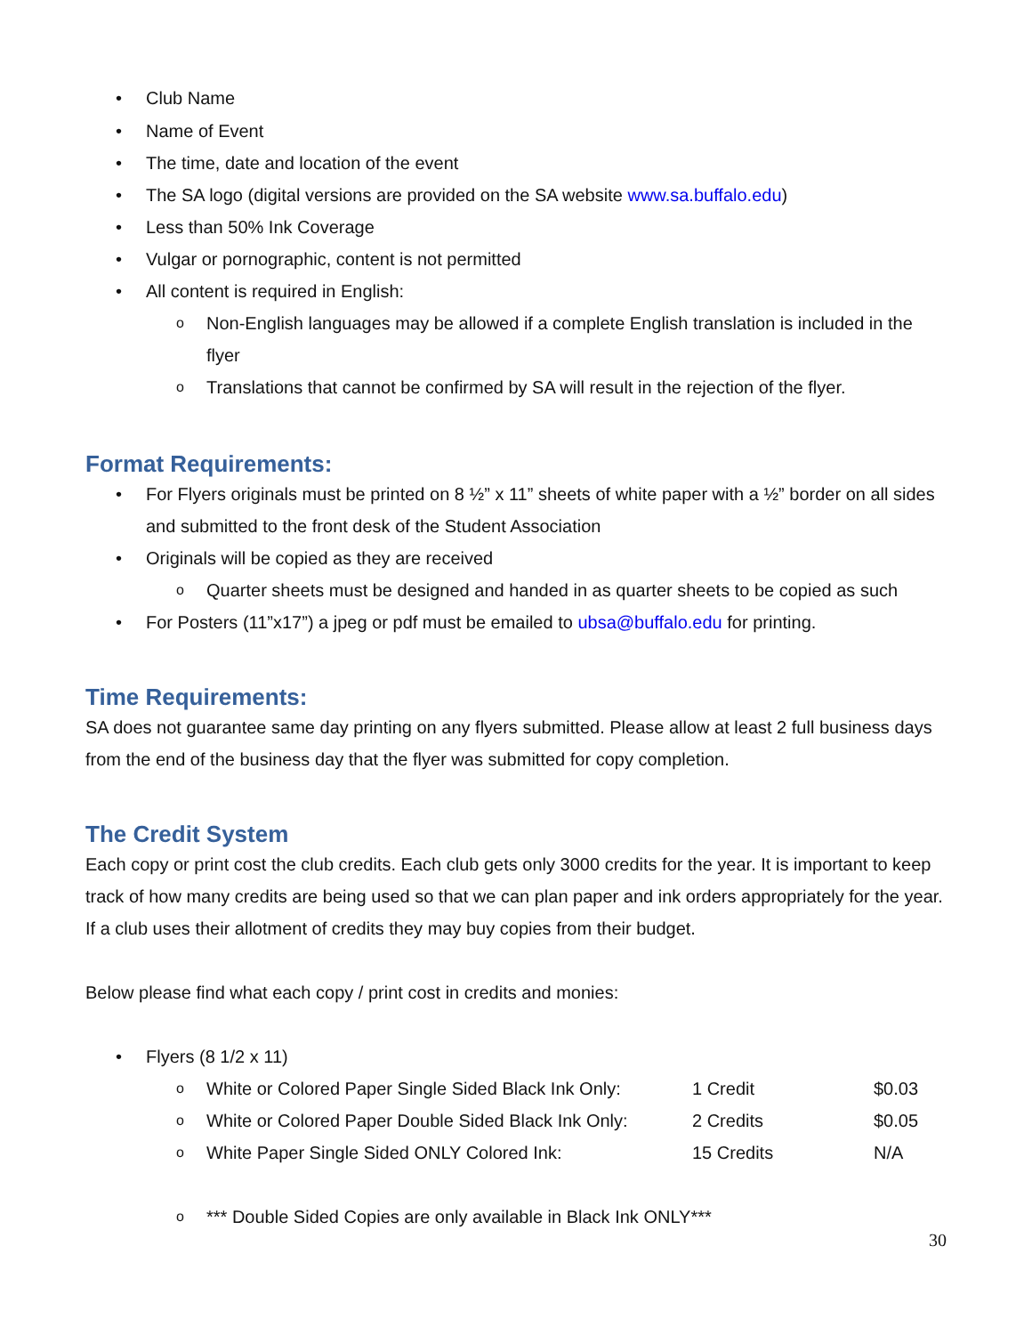• Club Name
• Name of Event
• The time, date and location of the event
• The SA logo (digital versions are provided on the SA website www.sa.buffalo.edu)
• Less than 50% Ink Coverage
• Vulgar or pornographic, content is not permitted
• All content is required in English:
o Non-English languages may be allowed if a complete English translation is included in the flyer
o Translations that cannot be confirmed by SA will result in the rejection of the flyer.
Format Requirements:
• For Flyers originals must be printed on 8 ½” x 11” sheets of white paper with a ½” border on all sides and submitted to the front desk of the Student Association
• Originals will be copied as they are received
o Quarter sheets must be designed and handed in as quarter sheets to be copied as such
• For Posters (11”x17”) a jpeg or pdf must be emailed to ubsa@buffalo.edu for printing.
Time Requirements:
SA does not guarantee same day printing on any flyers submitted. Please allow at least 2 full business days from the end of the business day that the flyer was submitted for copy completion.
The Credit System
Each copy or print cost the club credits. Each club gets only 3000 credits for the year. It is important to keep track of how many credits are being used so that we can plan paper and ink orders appropriately for the year. If a club uses their allotment of credits they may buy copies from their budget.
Below please find what each copy / print cost in credits and monies:
• Flyers (8 1/2 x 11)
| o | White or Colored Paper Single Sided Black Ink Only: | 1 Credit | $0.03 |
| o | White or Colored Paper Double Sided Black Ink Only: | 2 Credits | $0.05 |
| o | White Paper Single Sided ONLY Colored Ink: | 15 Credits | N/A |
o *** Double Sided Copies are only available in Black Ink ONLY***
30